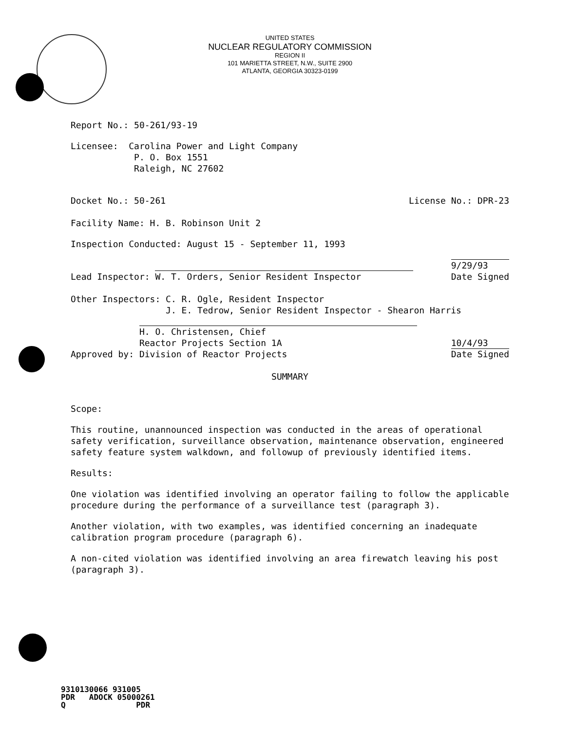UNITED STATES
NUCLEAR REGULATORY COMMISSION
REGION II
101 MARIETTA STREET, N.W., SUITE 2900
ATLANTA, GEORGIA 30323-0199
Report No.: 50-261/93-19
Licensee: Carolina Power and Light Company
P. O. Box 1551
Raleigh, NC 27602
Docket No.: 50-261 License No.: DPR-23
Facility Name: H. B. Robinson Unit 2
Inspection Conducted: August 15 - September 11, 1993
Lead Inspector: W. T. Orders, Senior Resident Inspector 9/29/93
Date Signed
Other Inspectors: C. R. Ogle, Resident Inspector
J. E. Tedrow, Senior Resident Inspector - Shearon Harris
Approved by: H. O. Christensen, Chief
Reactor Projects Section 1A
Division of Reactor Projects 10/4/93
Date Signed
SUMMARY
Scope:
This routine, unannounced inspection was conducted in the areas of operational safety verification, surveillance observation, maintenance observation, engineered safety feature system walkdown, and followup of previously identified items.
Results:
One violation was identified involving an operator failing to follow the applicable procedure during the performance of a surveillance test (paragraph 3).
Another violation, with two examples, was identified concerning an inadequate calibration program procedure (paragraph 6).
A non-cited violation was identified involving an area firewatch leaving his post (paragraph 3).
9310130066 931005
PDR ADOCK 05000261
Q PDR